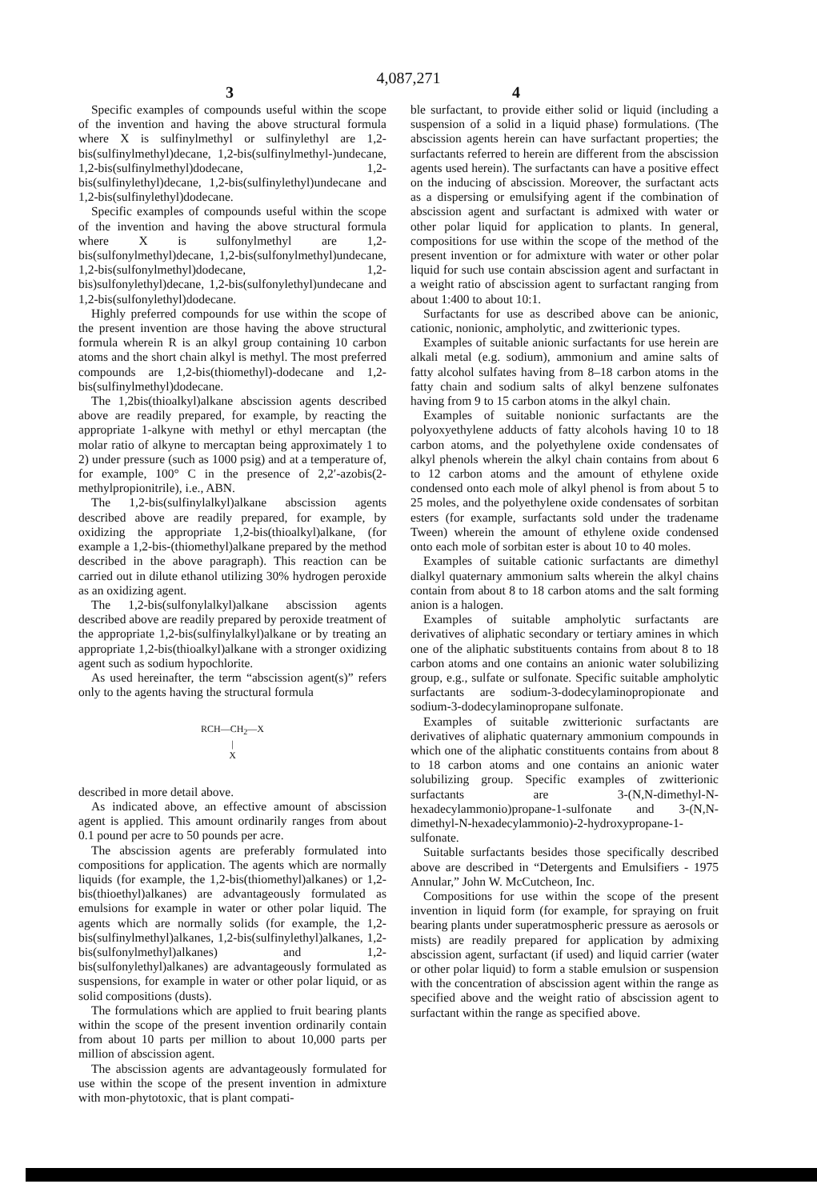4,087,271
3 4
Specific examples of compounds useful within the scope of the invention and having the above structural formula where X is sulfinylmethyl or sulfinylethyl are 1,2-bis(sulfinylmethyl)decane, 1,2-bis(sulfinylmethyl-)undecane, 1,2-bis(sulfinylmethyl)dodecane, 1,2-bis(sulfinylethyl)decane, 1,2-bis(sulfinylethyl)undecane and 1,2-bis(sulfinylethyl)dodecane.
Specific examples of compounds useful within the scope of the invention and having the above structural formula where X is sulfonylmethyl are 1,2-bis(sulfonylmethyl)decane, 1,2-bis(sulfonylmethyl)undecane, 1,2-bis(sulfonylmethyl)dodecane, 1,2-bis)sulfonylethyl)decane, 1,2-bis(sulfonylethyl)undecane and 1,2-bis(sulfonylethyl)dodecane.
Highly preferred compounds for use within the scope of the present invention are those having the above structural formula wherein R is an alkyl group containing 10 carbon atoms and the short chain alkyl is methyl. The most preferred compounds are 1,2-bis(thiomethyl)-dodecane and 1,2-bis(sulfinylmethyl)dodecane.
The 1,2bis(thioalkyl)alkane abscission agents described above are readily prepared, for example, by reacting the appropriate 1-alkyne with methyl or ethyl mercaptan (the molar ratio of alkyne to mercaptan being approximately 1 to 2) under pressure (such as 1000 psig) and at a temperature of, for example, 100° C in the presence of 2,2′-azobis(2-methylpropionitrile), i.e., ABN.
The 1,2-bis(sulfinylalkyl)alkane abscission agents described above are readily prepared, for example, by oxidizing the appropriate 1,2-bis(thioalkyl)alkane, (for example a 1,2-bis-(thiomethyl)alkane prepared by the method described in the above paragraph). This reaction can be carried out in dilute ethanol utilizing 30% hydrogen peroxide as an oxidizing agent.
The 1,2-bis(sulfonylalkyl)alkane abscission agents described above are readily prepared by peroxide treatment of the appropriate 1,2-bis(sulfinylalkyl)alkane or by treating an appropriate 1,2-bis(thioalkyl)alkane with a stronger oxidizing agent such as sodium hypochlorite.
As used hereinafter, the term “abscission agent(s)” refers only to the agents having the structural formula
RCH—CH<sub>2</sub>—X
|
X
described in more detail above.
As indicated above, an effective amount of abscission agent is applied. This amount ordinarily ranges from about 0.1 pound per acre to 50 pounds per acre.
The abscission agents are preferably formulated into compositions for application. The agents which are normally liquids (for example, the 1,2-bis(thiomethyl)alkanes) or 1,2-bis(thioethyl)alkanes) are advantageously formulated as emulsions for example in water or other polar liquid. The agents which are normally solids (for example, the 1,2-bis(sulfinylmethyl)alkanes, 1,2-bis(sulfinylethyl)alkanes, 1,2-bis(sulfonylmethyl)alkanes) and 1,2-bis(sulfonylethyl)alkanes) are advantageously formulated as suspensions, for example in water or other polar liquid, or as solid compositions (dusts).
The formulations which are applied to fruit bearing plants within the scope of the present invention ordinarily contain from about 10 parts per million to about 10,000 parts per million of abscission agent.
The abscission agents are advantageously formulated for use within the scope of the present invention in admixture with mon-phytotoxic, that is plant compati-
ble surfactant, to provide either solid or liquid (including a suspension of a solid in a liquid phase) formulations. (The abscission agents herein can have surfactant properties; the surfactants referred to herein are different from the abscission agents used herein). The surfactants can have a positive effect on the inducing of abscission. Moreover, the surfactant acts as a dispersing or emulsifying agent if the combination of abscission agent and surfactant is admixed with water or other polar liquid for application to plants. In general, compositions for use within the scope of the method of the present invention or for admixture with water or other polar liquid for such use contain abscission agent and surfactant in a weight ratio of abscission agent to surfactant ranging from about 1:400 to about 10:1.
Surfactants for use as described above can be anionic, cationic, nonionic, ampholytic, and zwitterionic types.
Examples of suitable anionic surfactants for use herein are alkali metal (e.g. sodium), ammonium and amine salts of fatty alcohol sulfates having from 8–18 carbon atoms in the fatty chain and sodium salts of alkyl benzene sulfonates having from 9 to 15 carbon atoms in the alkyl chain.
Examples of suitable nonionic surfactants are the polyoxyethylene adducts of fatty alcohols having 10 to 18 carbon atoms, and the polyethylene oxide condensates of alkyl phenols wherein the alkyl chain contains from about 6 to 12 carbon atoms and the amount of ethylene oxide condensed onto each mole of alkyl phenol is from about 5 to 25 moles, and the polyethylene oxide condensates of sorbitan esters (for example, surfactants sold under the tradename Tween) wherein the amount of ethylene oxide condensed onto each mole of sorbitan ester is about 10 to 40 moles.
Examples of suitable cationic surfactants are dimethyl dialkyl quaternary ammonium salts wherein the alkyl chains contain from about 8 to 18 carbon atoms and the salt forming anion is a halogen.
Examples of suitable ampholytic surfactants are derivatives of aliphatic secondary or tertiary amines in which one of the aliphatic substituents contains from about 8 to 18 carbon atoms and one contains an anionic water solubilizing group, e.g., sulfate or sulfonate. Specific suitable ampholytic surfactants are sodium-3-dodecylaminopropionate and sodium-3-dodecylaminopropane sulfonate.
Examples of suitable zwitterionic surfactants are derivatives of aliphatic quaternary ammonium compounds in which one of the aliphatic constituents contains from about 8 to 18 carbon atoms and one contains an anionic water solubilizing group. Specific examples of zwitterionic surfactants are 3-(N,N-dimethyl-N-hexadecylammonio)propane-1-sulfonate and 3-(N,N-dimethyl-N-hexadecylammonio)-2-hydroxypropane-1-sulfonate.
Suitable surfactants besides those specifically described above are described in “Detergents and Emulsifiers - 1975 Annular,” John W. McCutcheon, Inc.
Compositions for use within the scope of the present invention in liquid form (for example, for spraying on fruit bearing plants under superatmospheric pressure as aerosols or mists) are readily prepared for application by admixing abscission agent, surfactant (if used) and liquid carrier (water or other polar liquid) to form a stable emulsion or suspension with the concentration of abscission agent within the range as specified above and the weight ratio of abscission agent to surfactant within the range as specified above.